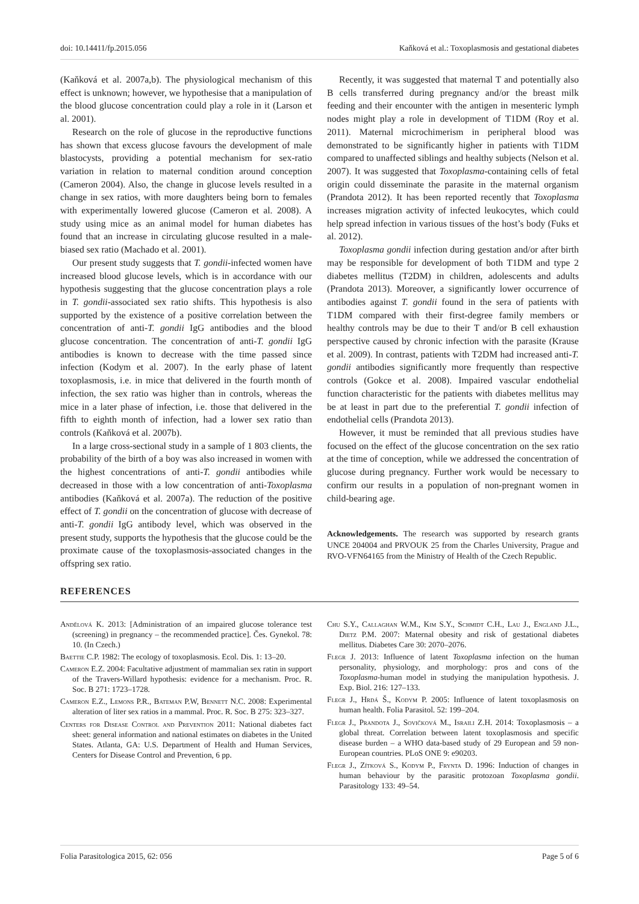doi: 10.14411/fp.2015.056 Kaňková et al.: Toxoplasmosis and gestational diabetes
(Kaňková et al. 2007a,b). The physiological mechanism of this effect is unknown; however, we hypothesise that a manipulation of the blood glucose concentration could play a role in it (Larson et al. 2001).
Research on the role of glucose in the reproductive functions has shown that excess glucose favours the development of male blastocysts, providing a potential mechanism for sex-ratio variation in relation to maternal condition around conception (Cameron 2004). Also, the change in glucose levels resulted in a change in sex ratios, with more daughters being born to females with experimentally lowered glucose (Cameron et al. 2008). A study using mice as an animal model for human diabetes has found that an increase in circulating glucose resulted in a male-biased sex ratio (Machado et al. 2001).
Our present study suggests that T. gondii-infected women have increased blood glucose levels, which is in accordance with our hypothesis suggesting that the glucose concentration plays a role in T. gondii-associated sex ratio shifts. This hypothesis is also supported by the existence of a positive correlation between the concentration of anti-T. gondii IgG antibodies and the blood glucose concentration. The concentration of anti-T. gondii IgG antibodies is known to decrease with the time passed since infection (Kodym et al. 2007). In the early phase of latent toxoplasmosis, i.e. in mice that delivered in the fourth month of infection, the sex ratio was higher than in controls, whereas the mice in a later phase of infection, i.e. those that delivered in the fifth to eighth month of infection, had a lower sex ratio than controls (Kaňková et al. 2007b).
In a large cross-sectional study in a sample of 1 803 clients, the probability of the birth of a boy was also increased in women with the highest concentrations of anti-T. gondii antibodies while decreased in those with a low concentration of anti-Toxoplasma antibodies (Kaňková et al. 2007a). The reduction of the positive effect of T. gondii on the concentration of glucose with decrease of anti-T. gondii IgG antibody level, which was observed in the present study, supports the hypothesis that the glucose could be the proximate cause of the toxoplasmosis-associated changes in the offspring sex ratio.
Recently, it was suggested that maternal T and potentially also B cells transferred during pregnancy and/or the breast milk feeding and their encounter with the antigen in mesenteric lymph nodes might play a role in development of T1DM (Roy et al. 2011). Maternal microchimerism in peripheral blood was demonstrated to be significantly higher in patients with T1DM compared to unaffected siblings and healthy subjects (Nelson et al. 2007). It was suggested that Toxoplasma-containing cells of fetal origin could disseminate the parasite in the maternal organism (Prandota 2012). It has been reported recently that Toxoplasma increases migration activity of infected leukocytes, which could help spread infection in various tissues of the host’s body (Fuks et al. 2012).
Toxoplasma gondii infection during gestation and/or after birth may be responsible for development of both T1DM and type 2 diabetes mellitus (T2DM) in children, adolescents and adults (Prandota 2013). Moreover, a significantly lower occurrence of antibodies against T. gondii found in the sera of patients with T1DM compared with their first-degree family members or healthy controls may be due to their T and/or B cell exhaustion perspective caused by chronic infection with the parasite (Krause et al. 2009). In contrast, patients with T2DM had increased anti-T. gondii antibodies significantly more frequently than respective controls (Gokce et al. 2008). Impaired vascular endothelial function characteristic for the patients with diabetes mellitus may be at least in part due to the preferential T. gondii infection of endothelial cells (Prandota 2013).
However, it must be reminded that all previous studies have focused on the effect of the glucose concentration on the sex ratio at the time of conception, while we addressed the concentration of glucose during pregnancy. Further work would be necessary to confirm our results in a population of non-pregnant women in child-bearing age.
Acknowledgements. The research was supported by research grants UNCE 204004 and PRVOUK 25 from the Charles University, Prague and RVO-VFN64165 from the Ministry of Health of the Czech Republic.
REFERENCES
Andělová K. 2013: [Administration of an impaired glucose tolerance test (screening) in pregnancy – the recommended practice]. Čes. Gynekol. 78: 10. (In Czech.)
Baettie C.P. 1982: The ecology of toxoplasmosis. Ecol. Dis. 1: 13–20.
Cameron E.Z. 2004: Facultative adjustment of mammalian sex ratin in support of the Travers-Willard hypothesis: evidence for a mechanism. Proc. R. Soc. B 271: 1723–1728.
Cameron E.Z., Lemons P.R., Bateman P.W, Bennett N.C. 2008: Experimental alteration of liter sex ratios in a mammal. Proc. R. Soc. B 275: 323–327.
Centers for Disease Control and Prevention 2011: National diabetes fact sheet: general information and national estimates on diabetes in the United States. Atlanta, GA: U.S. Department of Health and Human Services, Centers for Disease Control and Prevention, 6 pp.
Chu S.Y., Callaghan W.M., Kim S.Y., Schmidt C.H., Lau J., England J.L., Dietz P.M. 2007: Maternal obesity and risk of gestational diabetes mellitus. Diabetes Care 30: 2070–2076.
Flegr J. 2013: Influence of latent Toxoplasma infection on the human personality, physiology, and morphology: pros and cons of the Toxoplasma-human model in studying the manipulation hypothesis. J. Exp. Biol. 216: 127–133.
Flegr J., Hrdá Š., Kodym P. 2005: Influence of latent toxoplasmosis on human health. Folia Parasitol. 52: 199–204.
Flegr J., Prandota J., Sovičková M., Israili Z.H. 2014: Toxoplasmosis – a global threat. Correlation between latent toxoplasmosis and specific disease burden – a WHO data-based study of 29 European and 59 non-European countries. PLoS ONE 9: e90203.
Flegr J., Zítková S., Kodym P., Frynta D. 1996: Induction of changes in human behaviour by the parasitic protozoan Toxoplasma gondii. Parasitology 133: 49–54.
Folia Parasitologica 2015, 62: 056 Page 5 of 6